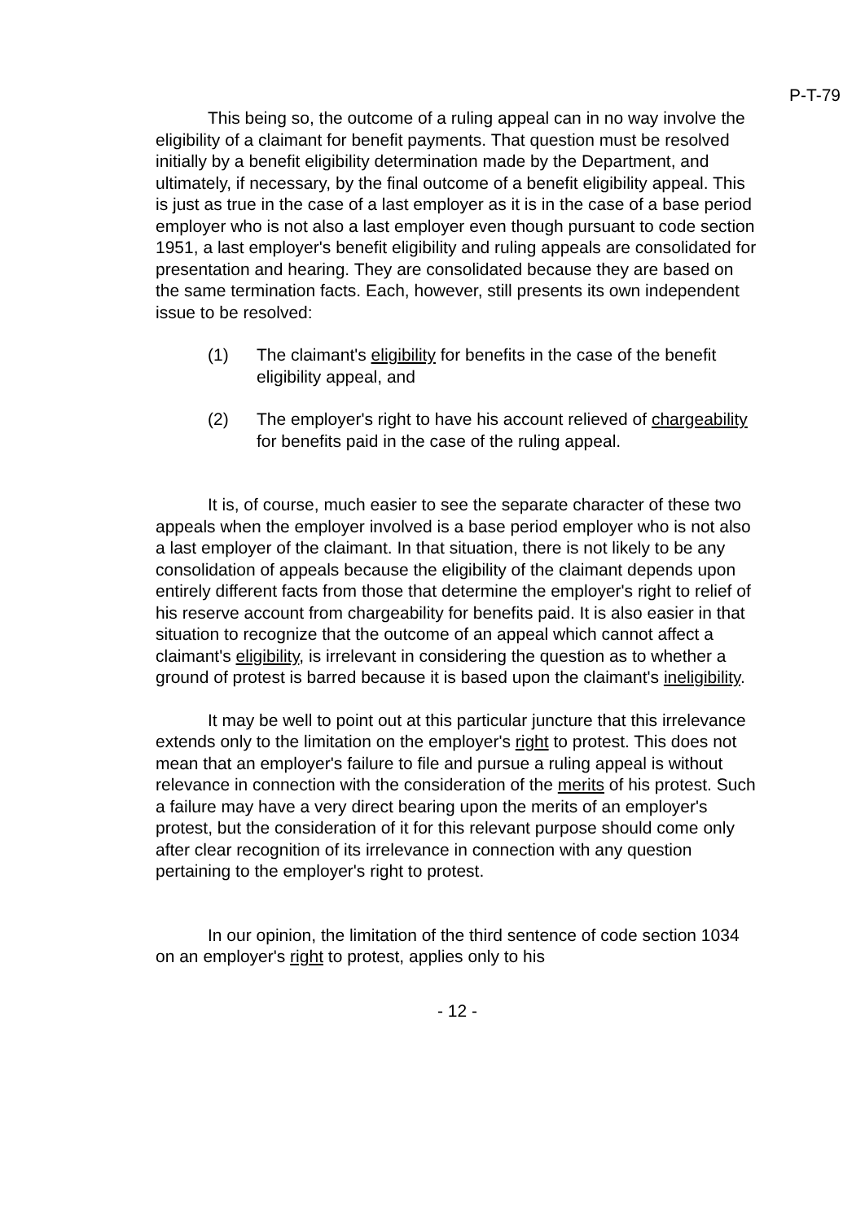P-T-79
This being so, the outcome of a ruling appeal can in no way involve the eligibility of a claimant for benefit payments. That question must be resolved initially by a benefit eligibility determination made by the Department, and ultimately, if necessary, by the final outcome of a benefit eligibility appeal. This is just as true in the case of a last employer as it is in the case of a base period employer who is not also a last employer even though pursuant to code section 1951, a last employer's benefit eligibility and ruling appeals are consolidated for presentation and hearing. They are consolidated because they are based on the same termination facts. Each, however, still presents its own independent issue to be resolved:
(1) The claimant's eligibility for benefits in the case of the benefit eligibility appeal, and
(2) The employer's right to have his account relieved of chargeability for benefits paid in the case of the ruling appeal.
It is, of course, much easier to see the separate character of these two appeals when the employer involved is a base period employer who is not also a last employer of the claimant. In that situation, there is not likely to be any consolidation of appeals because the eligibility of the claimant depends upon entirely different facts from those that determine the employer's right to relief of his reserve account from chargeability for benefits paid. It is also easier in that situation to recognize that the outcome of an appeal which cannot affect a claimant's eligibility, is irrelevant in considering the question as to whether a ground of protest is barred because it is based upon the claimant's ineligibility.
It may be well to point out at this particular juncture that this irrelevance extends only to the limitation on the employer's right to protest. This does not mean that an employer's failure to file and pursue a ruling appeal is without relevance in connection with the consideration of the merits of his protest. Such a failure may have a very direct bearing upon the merits of an employer's protest, but the consideration of it for this relevant purpose should come only after clear recognition of its irrelevance in connection with any question pertaining to the employer's right to protest.
In our opinion, the limitation of the third sentence of code section 1034 on an employer's right to protest, applies only to his
- 12 -